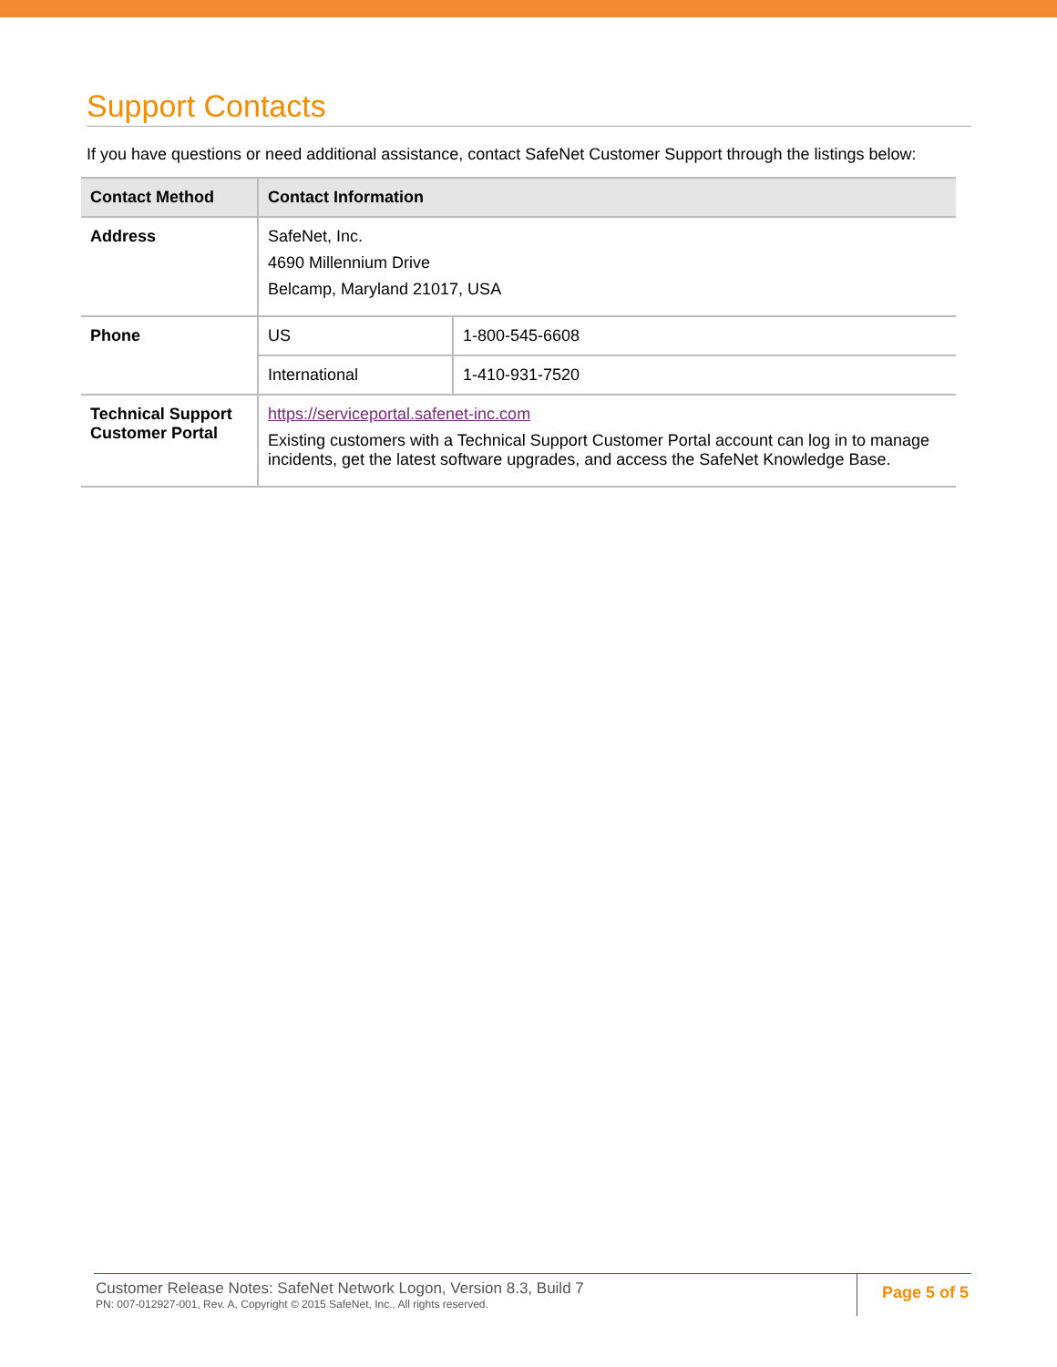Support Contacts
If you have questions or need additional assistance, contact SafeNet Customer Support through the listings below:
| Contact Method | Contact Information | |
| --- | --- | --- |
| Address | SafeNet, Inc. 4690 Millennium Drive Belcamp, Maryland 21017, USA | |
| Phone | US | 1-800-545-6608 |
| | International | 1-410-931-7520 |
| Technical Support Customer Portal | https://serviceportal.safenet-inc.com Existing customers with a Technical Support Customer Portal account can log in to manage incidents, get the latest software upgrades, and access the SafeNet Knowledge Base. | |
Customer Release Notes: SafeNet Network Logon, Version 8.3, Build 7
PN: 007-012927-001, Rev. A, Copyright © 2015 SafeNet, Inc., All rights reserved.
Page 5 of 5